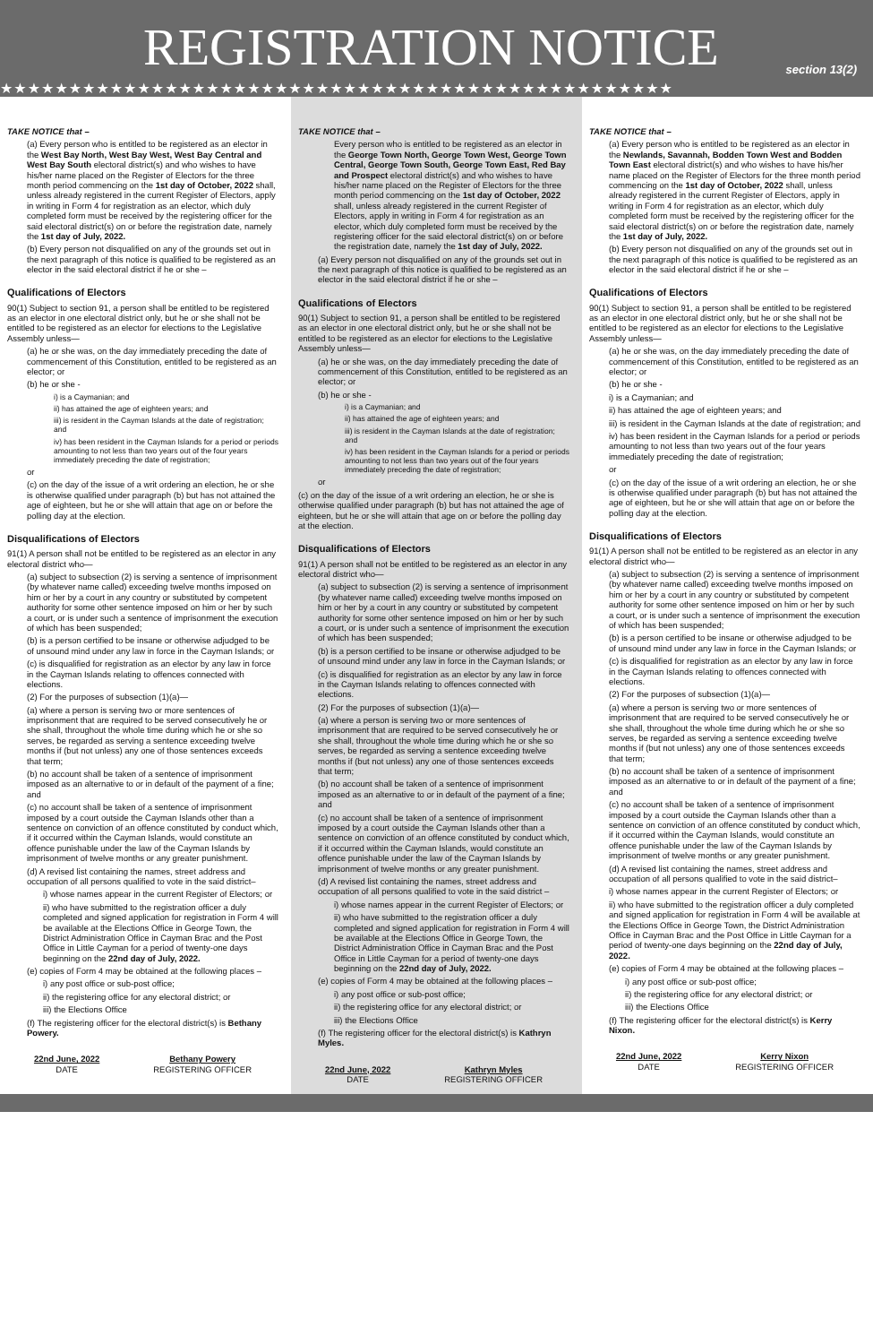REGISTRATION NOTICE
section 13(2)
★★★★★★★★★★★★★★★★★★★★★★★★★★★★★★★★★★★★★★★★★★★★★★★★★
TAKE NOTICE that –
(a) Every person who is entitled to be registered as an elector in the West Bay North, West Bay West, West Bay Central and West Bay South electoral district(s) and who wishes to have his/her name placed on the Register of Electors for the three month period commencing on the 1st day of October, 2022 shall, unless already registered in the current Register of Electors, apply in writing in Form 4 for registration as an elector, which duly completed form must be received by the registering officer for the said electoral district(s) on or before the registration date, namely the 1st day of July, 2022.
(b) Every person not disqualified on any of the grounds set out in the next paragraph of this notice is qualified to be registered as an elector in the said electoral district if he or she –
Qualifications of Electors
90(1) Subject to section 91, a person shall be entitled to be registered as an elector in one electoral district only, but he or she shall not be entitled to be registered as an elector for elections to the Legislative Assembly unless—
(a) he or she was, on the day immediately preceding the date of commencement of this Constitution, entitled to be registered as an elector; or
(b) he or she -
i) is a Caymanian; and
ii) has attained the age of eighteen years; and
iii) is resident in the Cayman Islands at the date of registration; and
iv) has been resident in the Cayman Islands for a period or periods amounting to not less than two years out of the four years immediately preceding the date of registration;
or
(c) on the day of the issue of a writ ordering an election, he or she is otherwise qualified under paragraph (b) but has not attained the age of eighteen, but he or she will attain that age on or before the polling day at the election.
Disqualifications of Electors
91(1) A person shall not be entitled to be registered as an elector in any electoral district who—
(a) subject to subsection (2) is serving a sentence of imprisonment (by whatever name called) exceeding twelve months imposed on him or her by a court in any country or substituted by competent authority for some other sentence imposed on him or her by such a court, or is under such a sentence of imprisonment the execution of which has been suspended;
(b) is a person certified to be insane or otherwise adjudged to be of unsound mind under any law in force in the Cayman Islands; or
(c) is disqualified for registration as an elector by any law in force in the Cayman Islands relating to offences connected with elections.
(2) For the purposes of subsection (1)(a)—
(a) where a person is serving two or more sentences of imprisonment that are required to be served consecutively he or she shall, throughout the whole time during which he or she so serves, be regarded as serving a sentence exceeding twelve months if (but not unless) any one of those sentences exceeds that term;
(b) no account shall be taken of a sentence of imprisonment imposed as an alternative to or in default of the payment of a fine; and
(c) no account shall be taken of a sentence of imprisonment imposed by a court outside the Cayman Islands other than a sentence on conviction of an offence constituted by conduct which, if it occurred within the Cayman Islands, would constitute an offence punishable under the law of the Cayman Islands by imprisonment of twelve months or any greater punishment.
(d) A revised list containing the names, street address and occupation of all persons qualified to vote in the said district–
i) whose names appear in the current Register of Electors; or
ii) who have submitted to the registration officer a duly completed and signed application for registration in Form 4 will be available at the Elections Office in George Town, the District Administration Office in Cayman Brac and the Post Office in Little Cayman for a period of twenty-one days beginning on the 22nd day of July, 2022.
(e) copies of Form 4 may be obtained at the following places –
i) any post office or sub-post office;
ii) the registering office for any electoral district; or
iii) the Elections Office
(f) The registering officer for the electoral district(s) is Bethany Powery.
22nd June, 2022
DATE
Bethany Powery
REGISTERING OFFICER
TAKE NOTICE that –
Every person who is entitled to be registered as an elector in the George Town North, George Town West, George Town Central, George Town South, George Town East, Red Bay and Prospect electoral district(s) and who wishes to have his/her name placed on the Register of Electors for the three month period commencing on the 1st day of October, 2022 shall, unless already registered in the current Register of Electors, apply in writing in Form 4 for registration as an elector, which duly completed form must be received by the registering officer for the said electoral district(s) on or before the registration date, namely the 1st day of July, 2022.
(a) Every person not disqualified on any of the grounds set out in the next paragraph of this notice is qualified to be registered as an elector in the said electoral district if he or she –
Qualifications of Electors
90(1) Subject to section 91, a person shall be entitled to be registered as an elector in one electoral district only, but he or she shall not be entitled to be registered as an elector for elections to the Legislative Assembly unless—
(a) he or she was, on the day immediately preceding the date of commencement of this Constitution, entitled to be registered as an elector; or
(b) he or she -
i) is a Caymanian; and
ii) has attained the age of eighteen years; and
iii) is resident in the Cayman Islands at the date of registration; and
iv) has been resident in the Cayman Islands for a period or periods amounting to not less than two years out of the four years immediately preceding the date of registration;
or
(c) on the day of the issue of a writ ordering an election, he or she is otherwise qualified under paragraph (b) but has not attained the age of eighteen, but he or she will attain that age on or before the polling day at the election.
Disqualifications of Electors
91(1) A person shall not be entitled to be registered as an elector in any electoral district who—
(a) subject to subsection (2) is serving a sentence of imprisonment (by whatever name called) exceeding twelve months imposed on him or her by a court in any country or substituted by competent authority for some other sentence imposed on him or her by such a court, or is under such a sentence of imprisonment the execution of which has been suspended;
(b) is a person certified to be insane or otherwise adjudged to be of unsound mind under any law in force in the Cayman Islands; or
(c) is disqualified for registration as an elector by any law in force in the Cayman Islands relating to offences connected with elections.
(2) For the purposes of subsection (1)(a)—
(a) where a person is serving two or more sentences of imprisonment that are required to be served consecutively he or she shall, throughout the whole time during which he or she so serves, be regarded as serving a sentence exceeding twelve months if (but not unless) any one of those sentences exceeds that term;
(b) no account shall be taken of a sentence of imprisonment imposed as an alternative to or in default of the payment of a fine; and
(c) no account shall be taken of a sentence of imprisonment imposed by a court outside the Cayman Islands other than a sentence on conviction of an offence constituted by conduct which, if it occurred within the Cayman Islands, would constitute an offence punishable under the law of the Cayman Islands by imprisonment of twelve months or any greater punishment.
(d) A revised list containing the names, street address and occupation of all persons qualified to vote in the said district –
i) whose names appear in the current Register of Electors; or
ii) who have submitted to the registration officer a duly completed and signed application for registration in Form 4 will be available at the Elections Office in George Town, the District Administration Office in Cayman Brac and the Post Office in Little Cayman for a period of twenty-one days beginning on the 22nd day of July, 2022.
(e) copies of Form 4 may be obtained at the following places –
i) any post office or sub-post office;
ii) the registering office for any electoral district; or
iii) the Elections Office
(f) The registering officer for the electoral district(s) is Kathryn Myles.
22nd June, 2022
DATE
Kathryn Myles
REGISTERING OFFICER
TAKE NOTICE that –
(a) Every person who is entitled to be registered as an elector in the Newlands, Savannah, Bodden Town West and Bodden Town East electoral district(s) and who wishes to have his/her name placed on the Register of Electors for the three month period commencing on the 1st day of October, 2022 shall, unless already registered in the current Register of Electors, apply in writing in Form 4 for registration as an elector, which duly completed form must be received by the registering officer for the said electoral district(s) on or before the registration date, namely the 1st day of July, 2022.
(b) Every person not disqualified on any of the grounds set out in the next paragraph of this notice is qualified to be registered as an elector in the said electoral district if he or she –
Qualifications of Electors
90(1) Subject to section 91, a person shall be entitled to be registered as an elector in one electoral district only, but he or she shall not be entitled to be registered as an elector for elections to the Legislative Assembly unless—
(a) he or she was, on the day immediately preceding the date of commencement of this Constitution, entitled to be registered as an elector; or
(b) he or she -
i) is a Caymanian; and
ii) has attained the age of eighteen years; and
iii) is resident in the Cayman Islands at the date of registration; and
iv) has been resident in the Cayman Islands for a period or periods amounting to not less than two years out of the four years immediately preceding the date of registration;
or
(c) on the day of the issue of a writ ordering an election, he or she is otherwise qualified under paragraph (b) but has not attained the age of eighteen, but he or she will attain that age on or before the polling day at the election.
Disqualifications of Electors
91(1) A person shall not be entitled to be registered as an elector in any electoral district who—
(a) subject to subsection (2) is serving a sentence of imprisonment (by whatever name called) exceeding twelve months imposed on him or her by a court in any country or substituted by competent authority for some other sentence imposed on him or her by such a court, or is under such a sentence of imprisonment the execution of which has been suspended;
(b) is a person certified to be insane or otherwise adjudged to be of unsound mind under any law in force in the Cayman Islands; or
(c) is disqualified for registration as an elector by any law in force in the Cayman Islands relating to offences connected with elections.
(2) For the purposes of subsection (1)(a)—
(a) where a person is serving two or more sentences of imprisonment that are required to be served consecutively he or she shall, throughout the whole time during which he or she so serves, be regarded as serving a sentence exceeding twelve months if (but not unless) any one of those sentences exceeds that term;
(b) no account shall be taken of a sentence of imprisonment imposed as an alternative to or in default of the payment of a fine; and
(c) no account shall be taken of a sentence of imprisonment imposed by a court outside the Cayman Islands other than a sentence on conviction of an offence constituted by conduct which, if it occurred within the Cayman Islands, would constitute an offence punishable under the law of the Cayman Islands by imprisonment of twelve months or any greater punishment.
(d) A revised list containing the names, street address and occupation of all persons qualified to vote in the said district–
i) whose names appear in the current Register of Electors; or
ii) who have submitted to the registration officer a duly completed and signed application for registration in Form 4 will be available at the Elections Office in George Town, the District Administration Office in Cayman Brac and the Post Office in Little Cayman for a period of twenty-one days beginning on the 22nd day of July, 2022.
(e) copies of Form 4 may be obtained at the following places –
i) any post office or sub-post office;
ii) the registering office for any electoral district; or
iii) the Elections Office
(f) The registering officer for the electoral district(s) is Kerry Nixon.
22nd June, 2022
DATE
Kerry Nixon
REGISTERING OFFICER